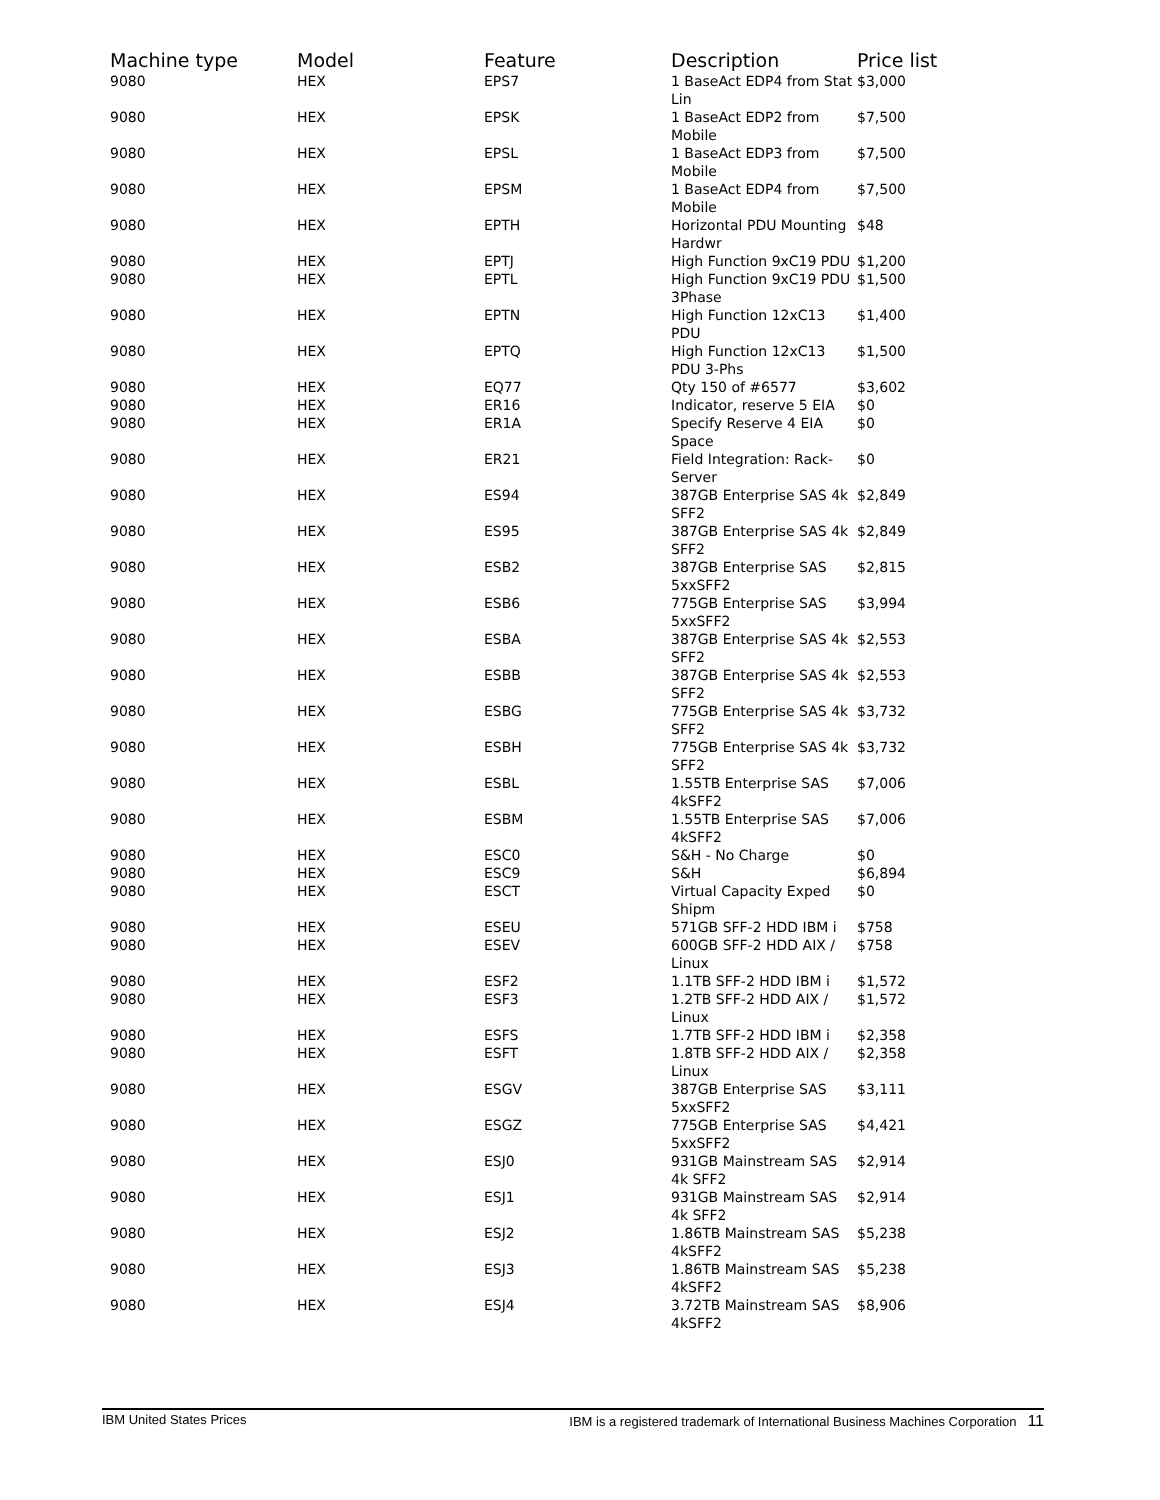| Machine type | Model | Feature | Description | Price list |
| --- | --- | --- | --- | --- |
| 9080 | HEX | EPS7 | 1 BaseAct EDP4 from Stat Lin | $3,000 |
| 9080 | HEX | EPSK | 1 BaseAct EDP2 from Mobile | $7,500 |
| 9080 | HEX | EPSL | 1 BaseAct EDP3 from Mobile | $7,500 |
| 9080 | HEX | EPSM | 1 BaseAct EDP4 from Mobile | $7,500 |
| 9080 | HEX | EPTH | Horizontal PDU Mounting Hardwr | $48 |
| 9080 | HEX | EPTJ | High Function 9xC19 PDU | $1,200 |
| 9080 | HEX | EPTL | High Function 9xC19 PDU 3Phase | $1,500 |
| 9080 | HEX | EPTN | High Function 12xC13 PDU | $1,400 |
| 9080 | HEX | EPTQ | High Function 12xC13 PDU 3-Phs | $1,500 |
| 9080 | HEX | EQ77 | Qty 150 of #6577 | $3,602 |
| 9080 | HEX | ER16 | Indicator, reserve 5 EIA | $0 |
| 9080 | HEX | ER1A | Specify Reserve 4 EIA Space | $0 |
| 9080 | HEX | ER21 | Field Integration: Rack-Server | $0 |
| 9080 | HEX | ES94 | 387GB Enterprise SAS 4k SFF2 | $2,849 |
| 9080 | HEX | ES95 | 387GB Enterprise SAS 4k SFF2 | $2,849 |
| 9080 | HEX | ESB2 | 387GB Enterprise SAS 5xxSFF2 | $2,815 |
| 9080 | HEX | ESB6 | 775GB Enterprise SAS 5xxSFF2 | $3,994 |
| 9080 | HEX | ESBA | 387GB Enterprise SAS 4k SFF2 | $2,553 |
| 9080 | HEX | ESBB | 387GB Enterprise SAS 4k SFF2 | $2,553 |
| 9080 | HEX | ESBG | 775GB Enterprise SAS 4k SFF2 | $3,732 |
| 9080 | HEX | ESBH | 775GB Enterprise SAS 4k SFF2 | $3,732 |
| 9080 | HEX | ESBL | 1.55TB Enterprise SAS 4kSFF2 | $7,006 |
| 9080 | HEX | ESBM | 1.55TB Enterprise SAS 4kSFF2 | $7,006 |
| 9080 | HEX | ESC0 | S&H - No Charge | $0 |
| 9080 | HEX | ESC9 | S&H | $6,894 |
| 9080 | HEX | ESCT | Virtual Capacity Exped Shipm | $0 |
| 9080 | HEX | ESEU | 571GB SFF-2 HDD IBM i | $758 |
| 9080 | HEX | ESEV | 600GB SFF-2 HDD AIX / Linux | $758 |
| 9080 | HEX | ESF2 | 1.1TB SFF-2 HDD IBM i | $1,572 |
| 9080 | HEX | ESF3 | 1.2TB SFF-2 HDD AIX / Linux | $1,572 |
| 9080 | HEX | ESFS | 1.7TB SFF-2 HDD IBM i | $2,358 |
| 9080 | HEX | ESFT | 1.8TB SFF-2 HDD AIX / Linux | $2,358 |
| 9080 | HEX | ESGV | 387GB Enterprise SAS 5xxSFF2 | $3,111 |
| 9080 | HEX | ESGZ | 775GB Enterprise SAS 5xxSFF2 | $4,421 |
| 9080 | HEX | ESJ0 | 931GB Mainstream SAS 4k SFF2 | $2,914 |
| 9080 | HEX | ESJ1 | 931GB Mainstream SAS 4k SFF2 | $2,914 |
| 9080 | HEX | ESJ2 | 1.86TB Mainstream SAS 4kSFF2 | $5,238 |
| 9080 | HEX | ESJ3 | 1.86TB Mainstream SAS 4kSFF2 | $5,238 |
| 9080 | HEX | ESJ4 | 3.72TB Mainstream SAS 4kSFF2 | $8,906 |
IBM United States Prices IBM is a registered trademark of International Business Machines Corporation 11